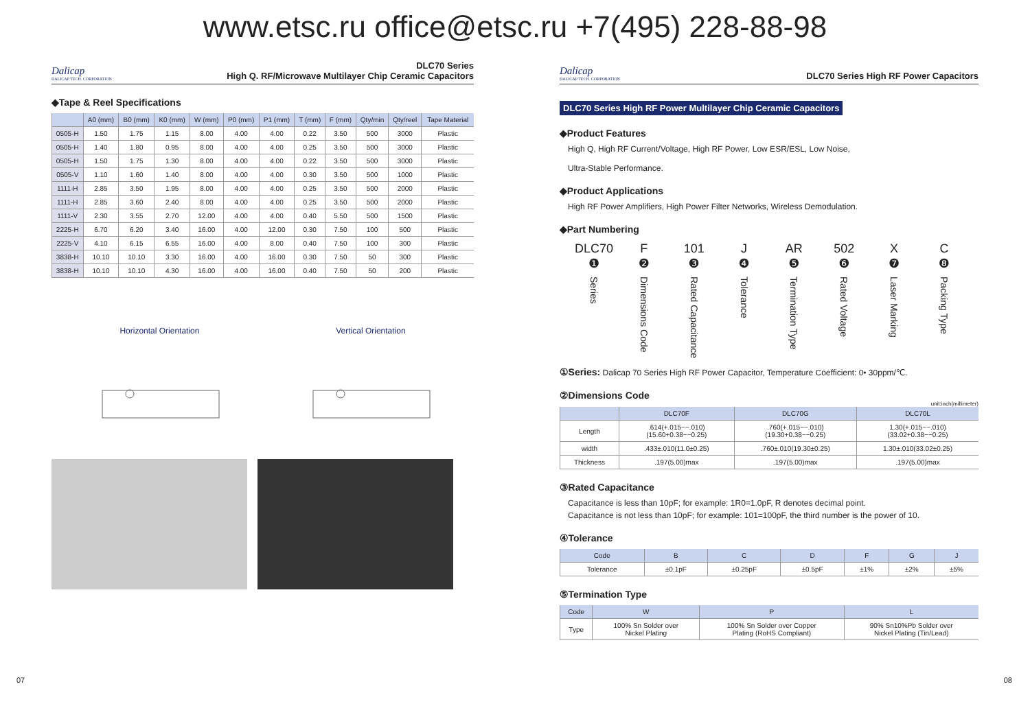www.etsc.ru office@etsc.ru +7(495) 228-88-98
Dalicap
DALICAP TECH. CORPORATION
DLC70 Series
High Q. RF/Microwave Multilayer Chip Ceramic Capacitors
◆Tape & Reel Specifications
| | A0 (mm) | B0 (mm) | K0 (mm) | W (mm) | P0 (mm) | P1 (mm) | T (mm) | F (mm) | Qty/min | Qty/reel | Tape Material |
| --- | --- | --- | --- | --- | --- | --- | --- | --- | --- | --- | --- |
| 0505-H | 1.50 | 1.75 | 1.15 | 8.00 | 4.00 | 4.00 | 0.22 | 3.50 | 500 | 3000 | Plastic |
| 0505-H | 1.40 | 1.80 | 0.95 | 8.00 | 4.00 | 4.00 | 0.25 | 3.50 | 500 | 3000 | Plastic |
| 0505-H | 1.50 | 1.75 | 1.30 | 8.00 | 4.00 | 4.00 | 0.22 | 3.50 | 500 | 3000 | Plastic |
| 0505-V | 1.10 | 1.60 | 1.40 | 8.00 | 4.00 | 4.00 | 0.30 | 3.50 | 500 | 1000 | Plastic |
| 1111-H | 2.85 | 3.50 | 1.95 | 8.00 | 4.00 | 4.00 | 0.25 | 3.50 | 500 | 2000 | Plastic |
| 1111-H | 2.85 | 3.60 | 2.40 | 8.00 | 4.00 | 4.00 | 0.25 | 3.50 | 500 | 2000 | Plastic |
| 1111-V | 2.30 | 3.55 | 2.70 | 12.00 | 4.00 | 4.00 | 0.40 | 5.50 | 500 | 1500 | Plastic |
| 2225-H | 6.70 | 6.20 | 3.40 | 16.00 | 4.00 | 12.00 | 0.30 | 7.50 | 100 | 500 | Plastic |
| 2225-V | 4.10 | 6.15 | 6.55 | 16.00 | 4.00 | 8.00 | 0.40 | 7.50 | 100 | 300 | Plastic |
| 3838-H | 10.10 | 10.10 | 3.30 | 16.00 | 4.00 | 16.00 | 0.30 | 7.50 | 50 | 300 | Plastic |
| 3838-H | 10.10 | 10.10 | 4.30 | 16.00 | 4.00 | 16.00 | 0.40 | 7.50 | 50 | 200 | Plastic |
Horizontal Orientation Vertical Orientation
Dalicap
DALICAP TECH. CORPORATION
DLC70 Series High RF Power Capacitors
DLC70 Series High RF Power Multilayer Chip Ceramic Capacitors
◆Product Features
High Q, High RF Current/Voltage, High RF Power, Low ESR/ESL, Low Noise,
Ultra-Stable Performance.
◆Product Applications
High RF Power Amplifiers, High Power Filter Networks, Wireless Demodulation.
◆Part Numbering
DLC70
❶
Series
F
❷
Dimensions Code
101
❸
Rated Capacitance
J
❹
Tolerance
AR
❺
Termination Type
502
❻
Rated Voltage
X
❼
Laser Marking
C
❽
Packing Type
①Series: Dalicap 70 Series High RF Power Capacitor, Temperature Coefficient: 0• 30ppm/℃.
②Dimensions Code
unit:inch(millimeter)
| | DLC70F | DLC70G | DLC70L |
| --- | --- | --- | --- |
| Length | .614(+.015−−.010) (15.60+0.38−−0.25) | .760(+.015−−.010) (19.30+0.38−−0.25) | 1.30(+.015−−.010) (33.02+0.38−−0.25) |
| width | .433±.010(11.0±0.25) | .760±.010(19.30±0.25) | 1.30±.010(33.02±0.25) |
| Thickness | .197(5.00)max | .197(5.00)max | .197(5.00)max |
③Rated Capacitance
Capacitance is less than 10pF; for example: 1R0=1.0pF, R denotes decimal point.
Capacitance is not less than 10pF; for example: 101=100pF, the third number is the power of 10.
④Tolerance
| Code | B | C | D | F | G | J |
| --- | --- | --- | --- | --- | --- | --- |
| Tolerance | ±0.1pF | ±0.25pF | ±0.5pF | ±1% | ±2% | ±5% |
⑤Termination Type
| Code | W | P | L |
| --- | --- | --- | --- |
| Type | 100% Sn Solder over Nickel Plating | 100% Sn Solder over Copper Plating (RoHS Compliant) | 90% Sn10%Pb Solder over Nickel Plating (Tin/Lead) |
07 08